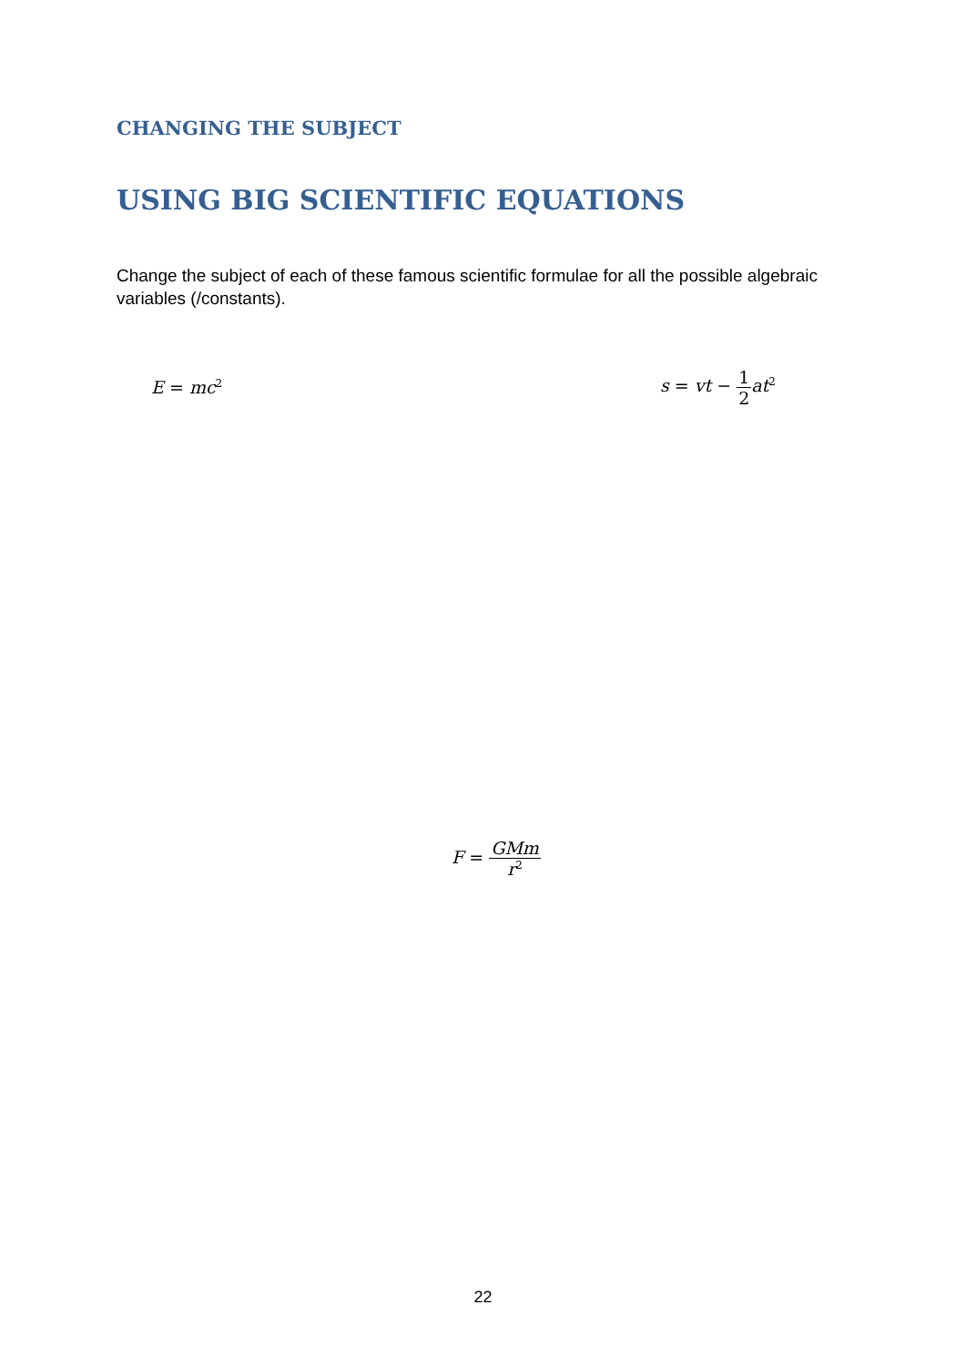CHANGING THE SUBJECT
USING BIG SCIENTIFIC EQUATIONS
Change the subject of each of these famous scientific formulae for all the possible algebraic variables (/constants).
E = mc<sup>2</sup> s = vt − 1 2at<sup>2</sup>
F = GMm r<sup>2</sup>
22